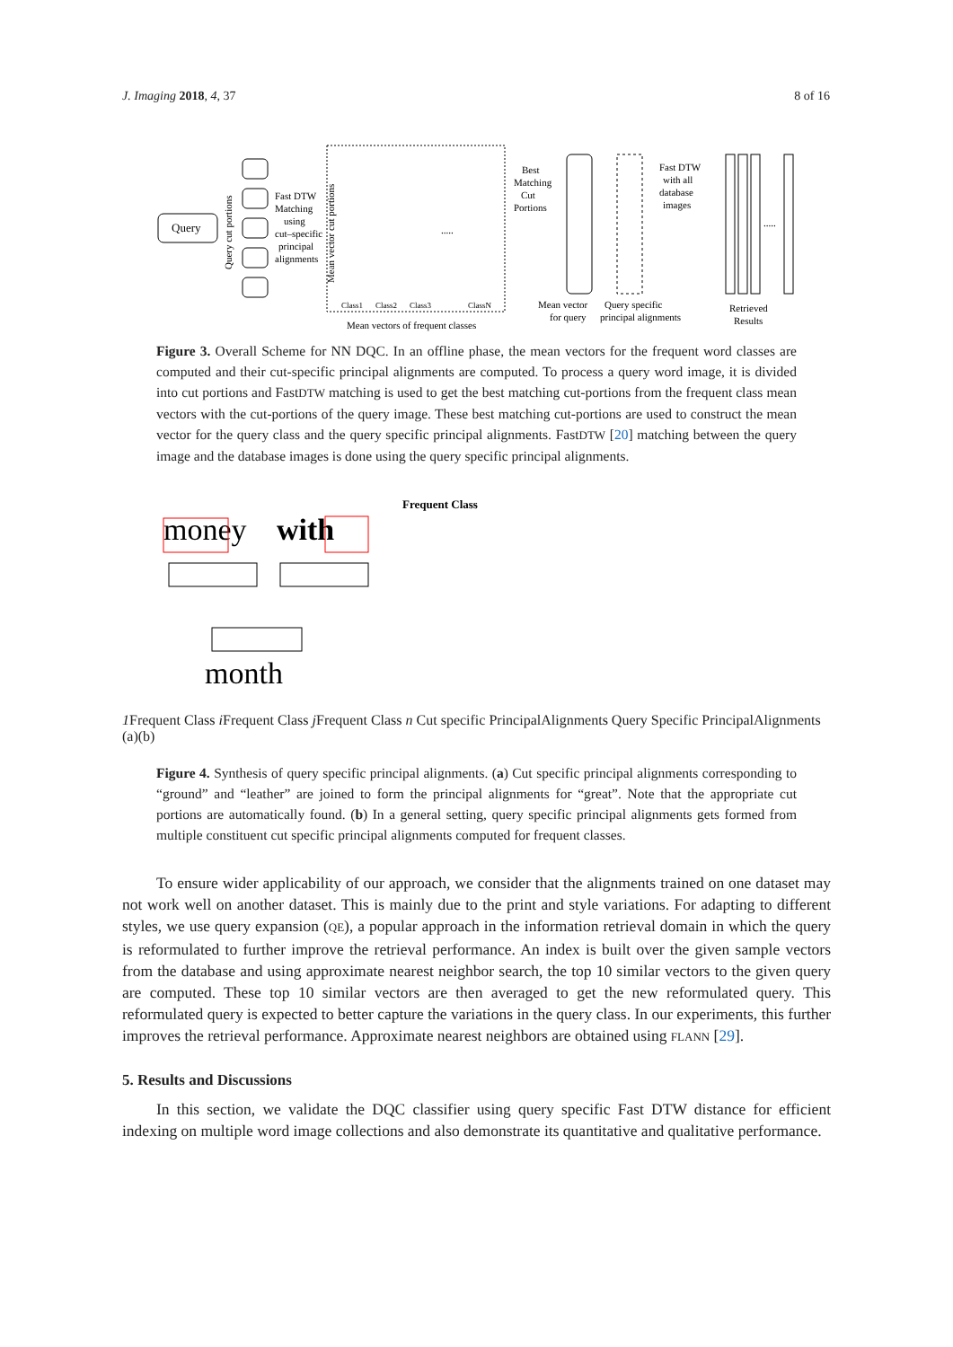J. Imaging 2018, 4, 37 8 of 16
Query
Query cut portions
Fast DTW
Matching
using
cut–specific
principal
alignments
Mean vector cut portions
Class1
Class2
Class3
ClassN
Mean vectors of frequent classes
Best
Matching
Cut
Portions
Fast DTW
with all
database
images
Mean vector
for query
Query specific
principal alignments
Retrieved
Results
.....
.....
Figure 3. Overall Scheme for NN DQC. In an offline phase, the mean vectors for the frequent word classes are computed and their cut-specific principal alignments are computed. To process a query word image, it is divided into cut portions and FastDTW matching is used to get the best matching cut-portions from the frequent class mean vectors with the cut-portions of the query image. These best matching cut-portions are used to construct the mean vector for the query class and the query specific principal alignments. FastDTW [20] matching between the query image and the database images is done using the query specific principal alignments.
money
with
month
Frequent Class 1
Frequent Class i
Frequent Class j
Frequent Class n
Cut specific Principal
Alignments
Query Specific Principal
Alignments
(a)
(b)
Figure 4. Synthesis of query specific principal alignments. (a) Cut specific principal alignments corresponding to “ground” and “leather” are joined to form the principal alignments for “great”. Note that the appropriate cut portions are automatically found. (b) In a general setting, query specific principal alignments gets formed from multiple constituent cut specific principal alignments computed for frequent classes.
To ensure wider applicability of our approach, we consider that the alignments trained on one dataset may not work well on another dataset. This is mainly due to the print and style variations. For adapting to different styles, we use query expansion (QE), a popular approach in the information retrieval domain in which the query is reformulated to further improve the retrieval performance. An index is built over the given sample vectors from the database and using approximate nearest neighbor search, the top 10 similar vectors to the given query are computed. These top 10 similar vectors are then averaged to get the new reformulated query. This reformulated query is expected to better capture the variations in the query class. In our experiments, this further improves the retrieval performance. Approximate nearest neighbors are obtained using FLANN [29].
5. Results and Discussions
In this section, we validate the DQC classifier using query specific Fast DTW distance for efficient indexing on multiple word image collections and also demonstrate its quantitative and qualitative performance.